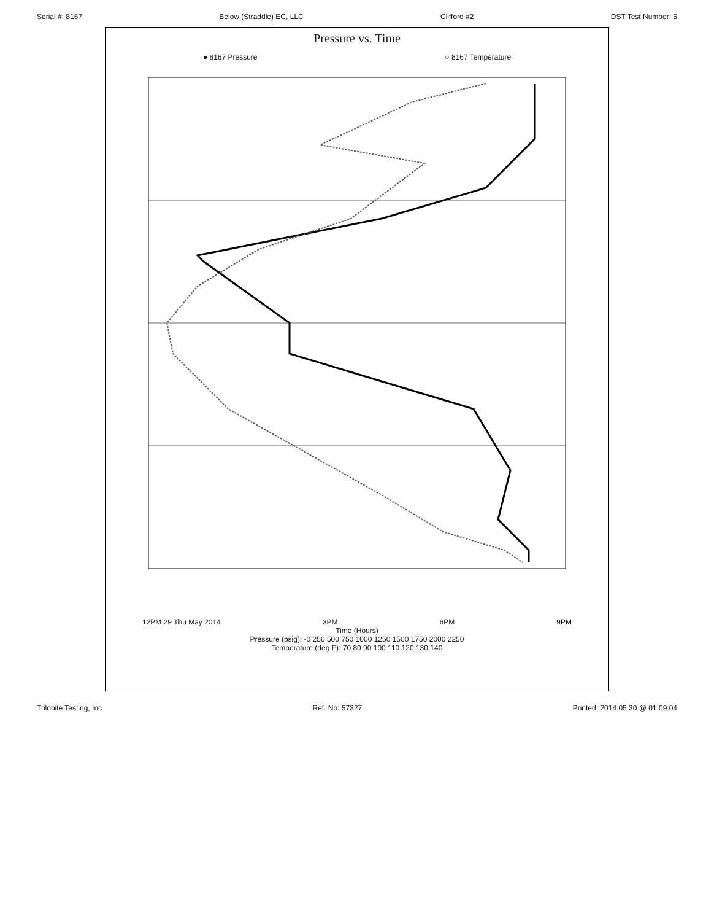Serial #: 8167 Below (Straddle) EC, LLC Clifford #2 DST Test Number: 5
Pressure vs. Time
● 8167 Pressure ○ 8167 Temperature
12PM 29 Thu May 2014 3PM 6PM 9PM
Time (Hours)
Pressure (psig): -0 250 500 750 1000 1250 1500 1750 2000 2250
Temperature (deg F): 70 80 90 100 110 120 130 140
Trilobite Testing, Inc Ref. No: 57327 Printed: 2014.05.30 @ 01:09:04